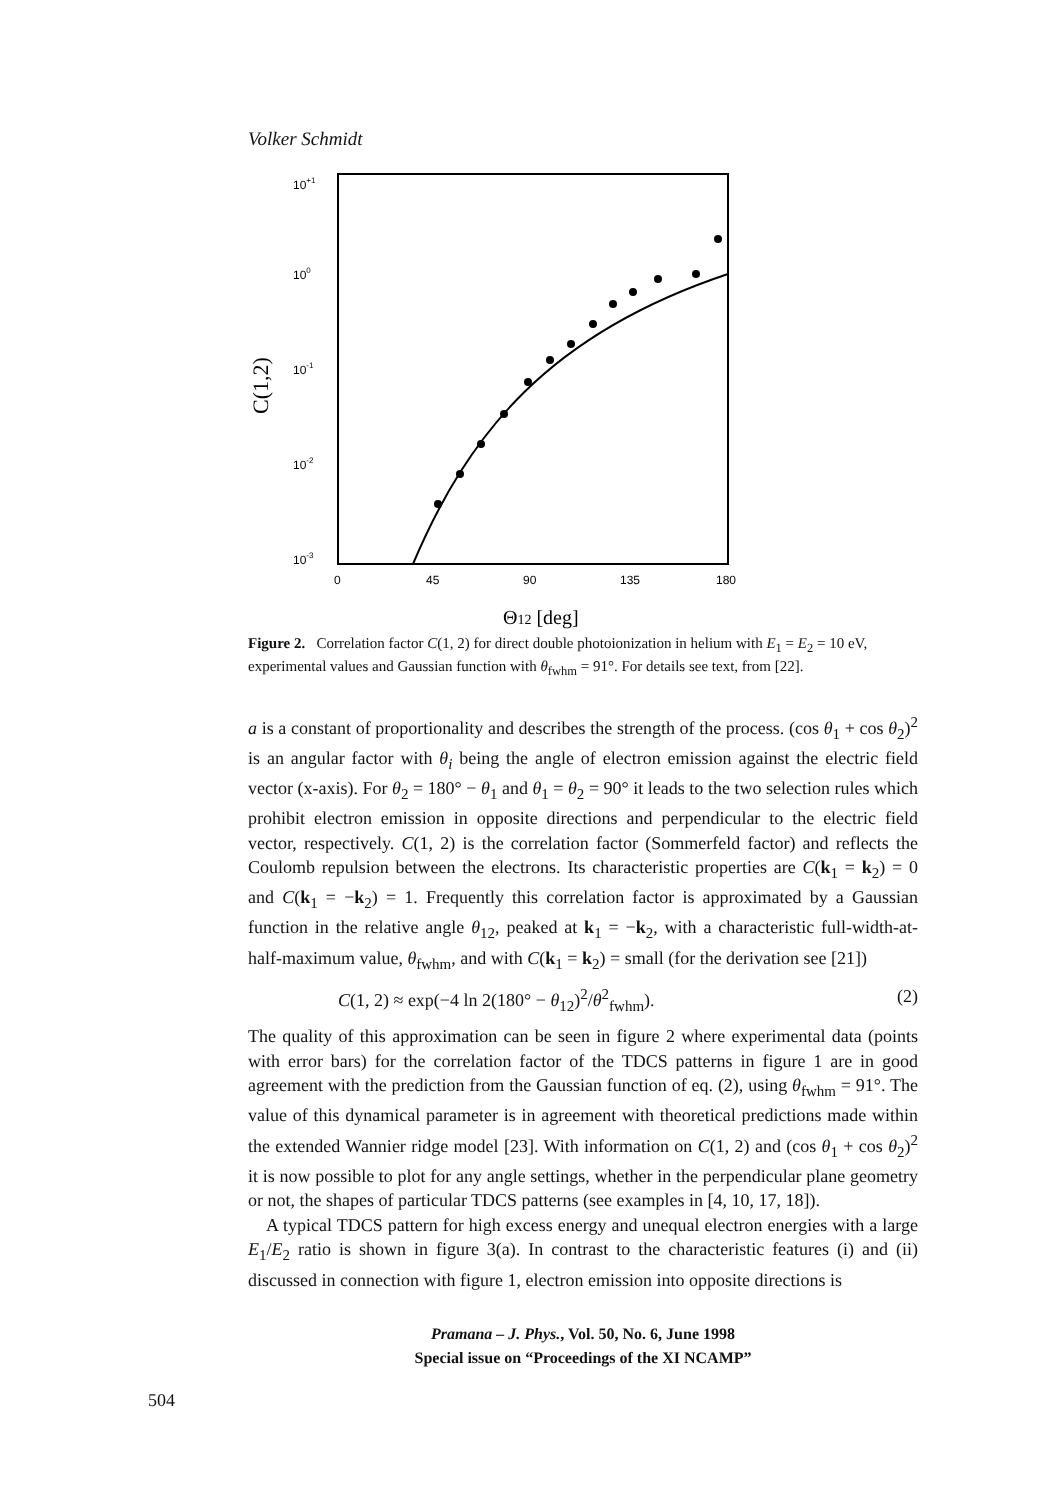Volker Schmidt
C(1,2)
10+1
100
10-1
10-2
10-3
0
45
90
135
180
Θ12 [deg]
Figure 2. Correlation factor C(1, 2) for direct double photoionization in helium with E<sub>1</sub> = E<sub>2</sub> = 10 eV, experimental values and Gaussian function with θ<sub>fwhm</sub> = 91°. For details see text, from [22].
a is a constant of proportionality and describes the strength of the process. (cos θ<sub>1</sub> + cos θ<sub>2</sub>)<sup>2</sup> is an angular factor with θ<sub>i</sub> being the angle of electron emission against the electric field vector (x-axis). For θ<sub>2</sub> = 180° − θ<sub>1</sub> and θ<sub>1</sub> = θ<sub>2</sub> = 90° it leads to the two selection rules which prohibit electron emission in opposite directions and perpendicular to the electric field vector, respectively. C(1, 2) is the correlation factor (Sommerfeld factor) and reflects the Coulomb repulsion between the electrons. Its characteristic properties are C(k<sub>1</sub> = k<sub>2</sub>) = 0 and C(k<sub>1</sub> = −k<sub>2</sub>) = 1. Frequently this correlation factor is approximated by a Gaussian function in the relative angle θ<sub>12</sub>, peaked at k<sub>1</sub> = −k<sub>2</sub>, with a characteristic full-width-at-half-maximum value, θ<sub>fwhm</sub>, and with C(k<sub>1</sub> = k<sub>2</sub>) = small (for the derivation see [21])
C(1, 2) ≈ exp(−4 ln 2(180° − θ<sub>12</sub>)<sup>2</sup>/θ<sup>2</sup><sub>fwhm</sub>). (2)
The quality of this approximation can be seen in figure 2 where experimental data (points with error bars) for the correlation factor of the TDCS patterns in figure 1 are in good agreement with the prediction from the Gaussian function of eq. (2), using θ<sub>fwhm</sub> = 91°. The value of this dynamical parameter is in agreement with theoretical predictions made within the extended Wannier ridge model [23]. With information on C(1, 2) and (cos θ<sub>1</sub> + cos θ<sub>2</sub>)<sup>2</sup> it is now possible to plot for any angle settings, whether in the perpendicular plane geometry or not, the shapes of particular TDCS patterns (see examples in [4, 10, 17, 18]).
A typical TDCS pattern for high excess energy and unequal electron energies with a large E<sub>1</sub>/E<sub>2</sub> ratio is shown in figure 3(a). In contrast to the characteristic features (i) and (ii) discussed in connection with figure 1, electron emission into opposite directions is
Pramana – J. Phys., Vol. 50, No. 6, June 1998
Special issue on “Proceedings of the XI NCAMP”
504